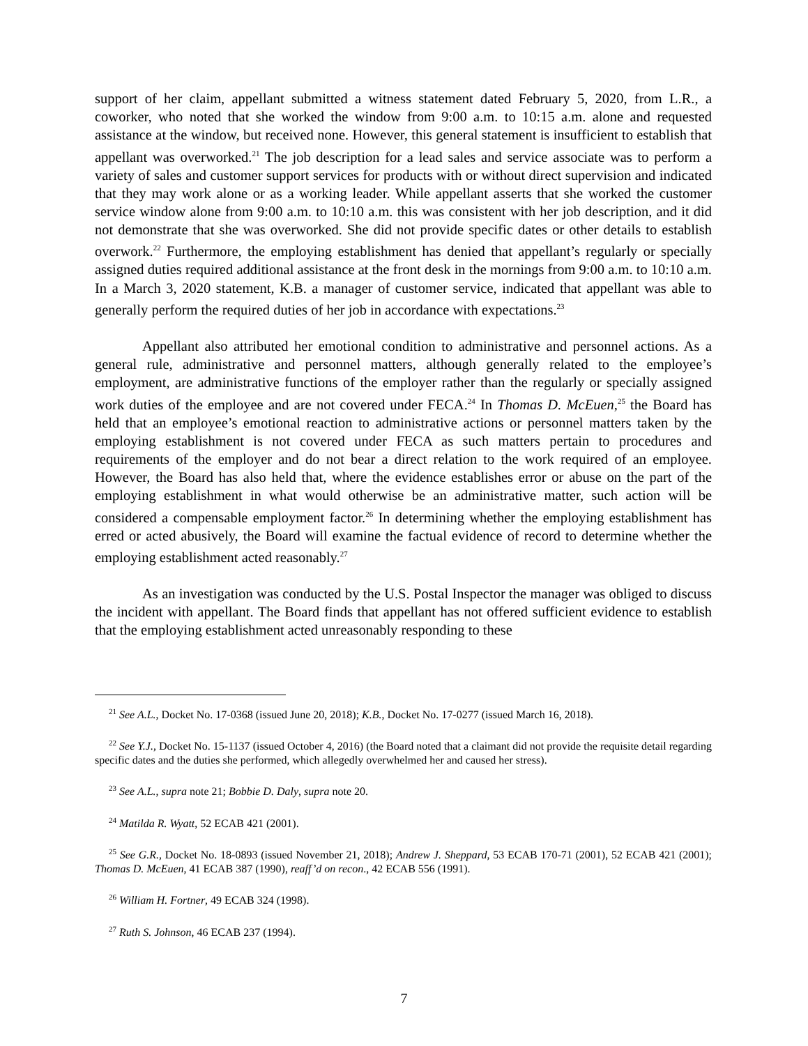support of her claim, appellant submitted a witness statement dated February 5, 2020, from L.R., a coworker, who noted that she worked the window from 9:00 a.m. to 10:15 a.m. alone and requested assistance at the window, but received none. However, this general statement is insufficient to establish that appellant was overworked.<sup>21</sup> The job description for a lead sales and service associate was to perform a variety of sales and customer support services for products with or without direct supervision and indicated that they may work alone or as a working leader. While appellant asserts that she worked the customer service window alone from 9:00 a.m. to 10:10 a.m. this was consistent with her job description, and it did not demonstrate that she was overworked. She did not provide specific dates or other details to establish overwork.<sup>22</sup> Furthermore, the employing establishment has denied that appellant’s regularly or specially assigned duties required additional assistance at the front desk in the mornings from 9:00 a.m. to 10:10 a.m. In a March 3, 2020 statement, K.B. a manager of customer service, indicated that appellant was able to generally perform the required duties of her job in accordance with expectations.<sup>23</sup>
Appellant also attributed her emotional condition to administrative and personnel actions. As a general rule, administrative and personnel matters, although generally related to the employee’s employment, are administrative functions of the employer rather than the regularly or specially assigned work duties of the employee and are not covered under FECA.<sup>24</sup> In Thomas D. McEuen,<sup>25</sup> the Board has held that an employee’s emotional reaction to administrative actions or personnel matters taken by the employing establishment is not covered under FECA as such matters pertain to procedures and requirements of the employer and do not bear a direct relation to the work required of an employee. However, the Board has also held that, where the evidence establishes error or abuse on the part of the employing establishment in what would otherwise be an administrative matter, such action will be considered a compensable employment factor.<sup>26</sup> In determining whether the employing establishment has erred or acted abusively, the Board will examine the factual evidence of record to determine whether the employing establishment acted reasonably.<sup>27</sup>
As an investigation was conducted by the U.S. Postal Inspector the manager was obliged to discuss the incident with appellant. The Board finds that appellant has not offered sufficient evidence to establish that the employing establishment acted unreasonably responding to these
<sup>21</sup> See A.L., Docket No. 17-0368 (issued June 20, 2018); K.B., Docket No. 17-0277 (issued March 16, 2018).
<sup>22</sup> See Y.J., Docket No. 15-1137 (issued October 4, 2016) (the Board noted that a claimant did not provide the requisite detail regarding specific dates and the duties she performed, which allegedly overwhelmed her and caused her stress).
<sup>23</sup> See A.L., supra note 21; Bobbie D. Daly, supra note 20.
<sup>24</sup> Matilda R. Wyatt, 52 ECAB 421 (2001).
<sup>25</sup> See G.R., Docket No. 18-0893 (issued November 21, 2018); Andrew J. Sheppard, 53 ECAB 170-71 (2001), 52 ECAB 421 (2001); Thomas D. McEuen, 41 ECAB 387 (1990), reaff’d on recon., 42 ECAB 556 (1991).
<sup>26</sup> William H. Fortner, 49 ECAB 324 (1998).
<sup>27</sup> Ruth S. Johnson, 46 ECAB 237 (1994).
7